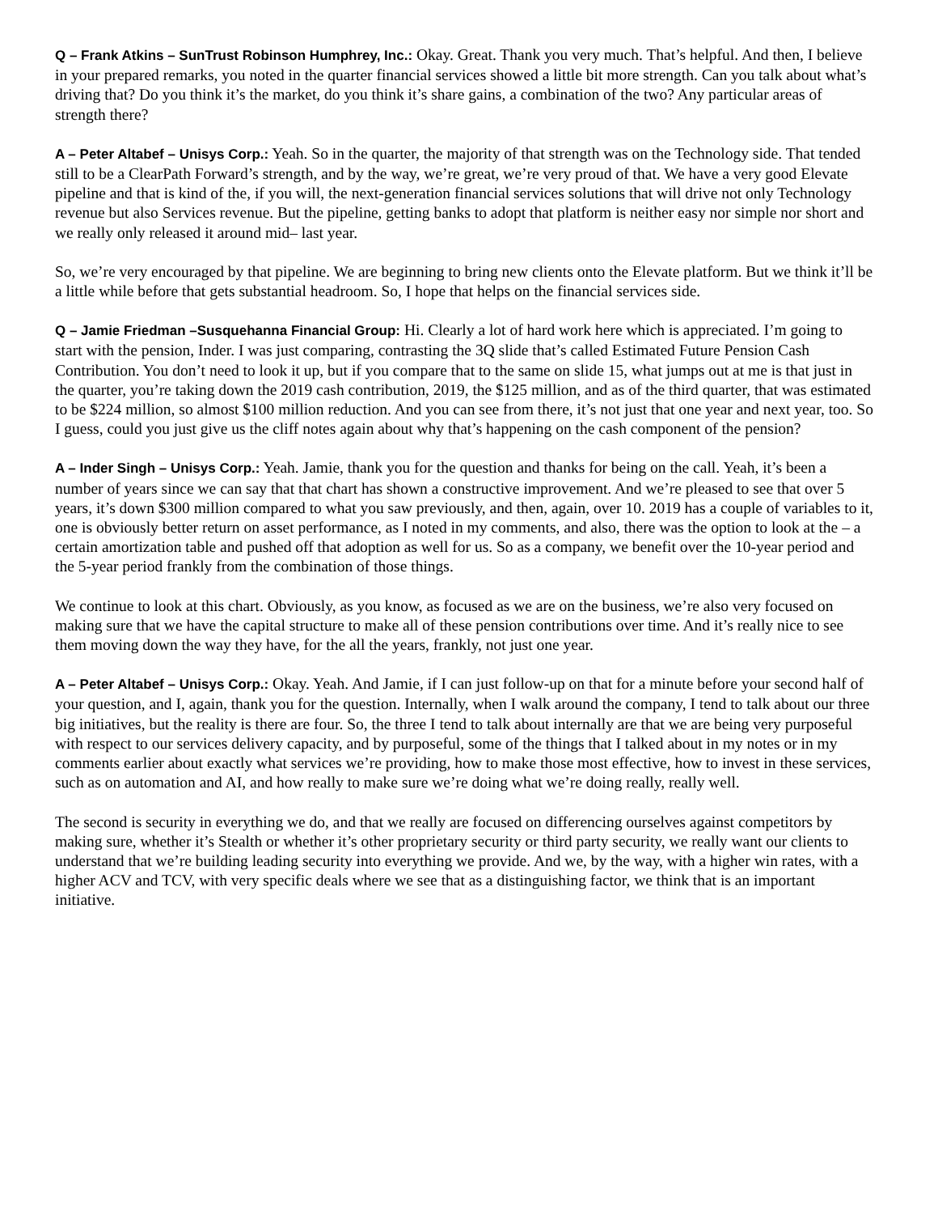Q – Frank Atkins – SunTrust Robinson Humphrey, Inc.: Okay. Great. Thank you very much. That’s helpful. And then, I believe in your prepared remarks, you noted in the quarter financial services showed a little bit more strength. Can you talk about what’s driving that? Do you think it’s the market, do you think it’s share gains, a combination of the two? Any particular areas of strength there?
A – Peter Altabef – Unisys Corp.: Yeah. So in the quarter, the majority of that strength was on the Technology side. That tended still to be a ClearPath Forward’s strength, and by the way, we’re great, we’re very proud of that. We have a very good Elevate pipeline and that is kind of the, if you will, the next-generation financial services solutions that will drive not only Technology revenue but also Services revenue. But the pipeline, getting banks to adopt that platform is neither easy nor simple nor short and we really only released it around mid– last year.
So, we’re very encouraged by that pipeline. We are beginning to bring new clients onto the Elevate platform. But we think it’ll be a little while before that gets substantial headroom. So, I hope that helps on the financial services side.
Q – Jamie Friedman –Susquehanna Financial Group: Hi. Clearly a lot of hard work here which is appreciated. I’m going to start with the pension, Inder. I was just comparing, contrasting the 3Q slide that’s called Estimated Future Pension Cash Contribution. You don’t need to look it up, but if you compare that to the same on slide 15, what jumps out at me is that just in the quarter, you’re taking down the 2019 cash contribution, 2019, the $125 million, and as of the third quarter, that was estimated to be $224 million, so almost $100 million reduction. And you can see from there, it’s not just that one year and next year, too. So I guess, could you just give us the cliff notes again about why that’s happening on the cash component of the pension?
A – Inder Singh – Unisys Corp.: Yeah. Jamie, thank you for the question and thanks for being on the call. Yeah, it’s been a number of years since we can say that that chart has shown a constructive improvement. And we’re pleased to see that over 5 years, it’s down $300 million compared to what you saw previously, and then, again, over 10. 2019 has a couple of variables to it, one is obviously better return on asset performance, as I noted in my comments, and also, there was the option to look at the – a certain amortization table and pushed off that adoption as well for us. So as a company, we benefit over the 10-year period and the 5-year period frankly from the combination of those things.
We continue to look at this chart. Obviously, as you know, as focused as we are on the business, we’re also very focused on making sure that we have the capital structure to make all of these pension contributions over time. And it’s really nice to see them moving down the way they have, for the all the years, frankly, not just one year.
A – Peter Altabef – Unisys Corp.: Okay. Yeah. And Jamie, if I can just follow-up on that for a minute before your second half of your question, and I, again, thank you for the question. Internally, when I walk around the company, I tend to talk about our three big initiatives, but the reality is there are four. So, the three I tend to talk about internally are that we are being very purposeful with respect to our services delivery capacity, and by purposeful, some of the things that I talked about in my notes or in my comments earlier about exactly what services we’re providing, how to make those most effective, how to invest in these services, such as on automation and AI, and how really to make sure we’re doing what we’re doing really, really well.
The second is security in everything we do, and that we really are focused on differencing ourselves against competitors by making sure, whether it’s Stealth or whether it’s other proprietary security or third party security, we really want our clients to understand that we’re building leading security into everything we provide. And we, by the way, with a higher win rates, with a higher ACV and TCV, with very specific deals where we see that as a distinguishing factor, we think that is an important initiative.